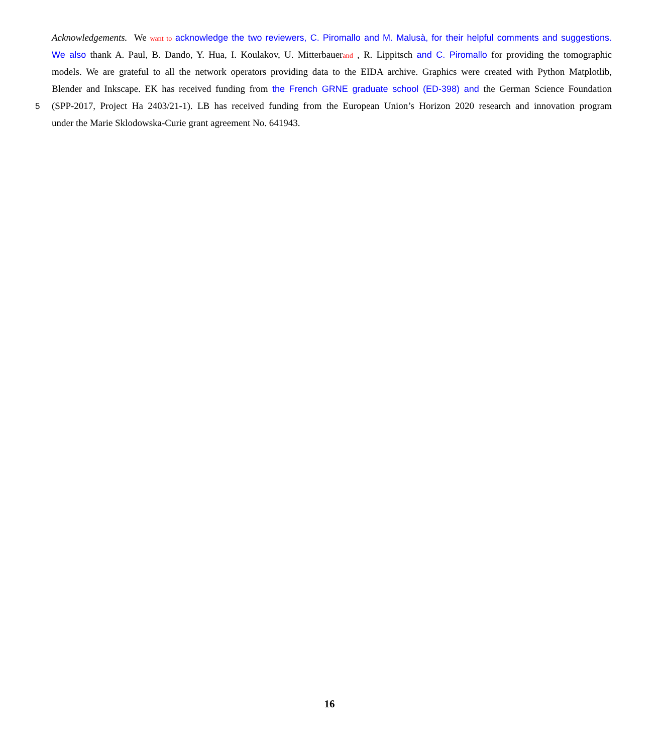Acknowledgements. We want to acknowledge the two reviewers, C. Piromallo and M. Malusà, for their helpful comments and suggestions.
We also thank A. Paul, B. Dando, Y. Hua, I. Koulakov, U. Mitterbauerand , R. Lippitsch and C. Piromallo for providing the tomographic
models. We are grateful to all the network operators providing data to the EIDA archive. Graphics were created with Python Matplotlib,
Blender and Inkscape. EK has received funding from the French GRNE graduate school (ED-398) and the German Science Foundation
5 (SPP-2017, Project Ha 2403/21-1). LB has received funding from the European Union’s Horizon 2020 research and innovation program
under the Marie Sklodowska-Curie grant agreement No. 641943.
16